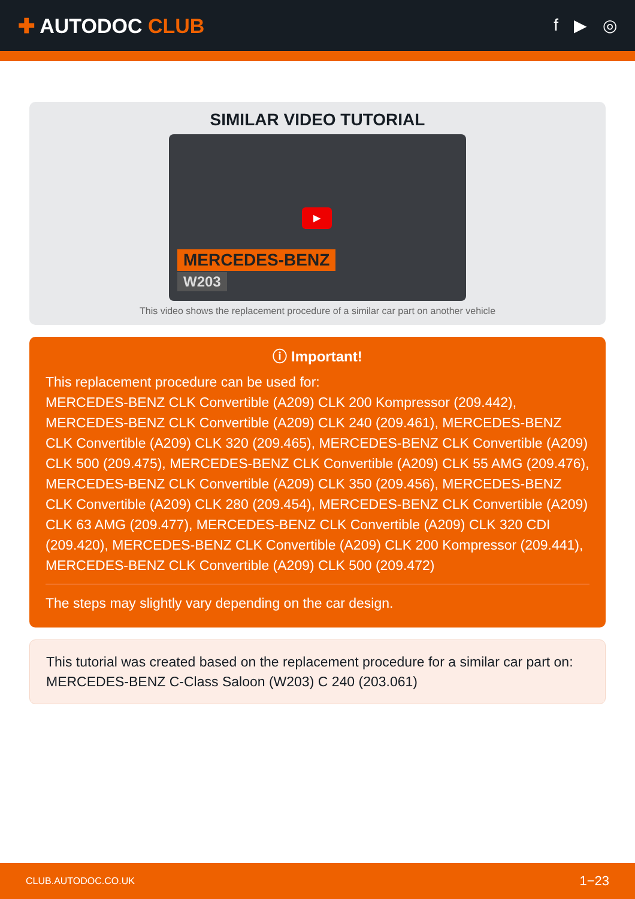✚ AUTODOC CLUB
f ▶ ◎
SIMILAR VIDEO TUTORIAL
▶
MERCEDES-BENZ
W203
This video shows the replacement procedure of a similar car part on another vehicle
ⓘ Important!
This replacement procedure can be used for:
MERCEDES-BENZ CLK Convertible (A209) CLK 200 Kompressor (209.442), MERCEDES-BENZ CLK Convertible (A209) CLK 240 (209.461), MERCEDES-BENZ CLK Convertible (A209) CLK 320 (209.465), MERCEDES-BENZ CLK Convertible (A209) CLK 500 (209.475), MERCEDES-BENZ CLK Convertible (A209) CLK 55 AMG (209.476), MERCEDES-BENZ CLK Convertible (A209) CLK 350 (209.456), MERCEDES-BENZ CLK Convertible (A209) CLK 280 (209.454), MERCEDES-BENZ CLK Convertible (A209) CLK 63 AMG (209.477), MERCEDES-BENZ CLK Convertible (A209) CLK 320 CDI (209.420), MERCEDES-BENZ CLK Convertible (A209) CLK 200 Kompressor (209.441), MERCEDES-BENZ CLK Convertible (A209) CLK 500 (209.472)
The steps may slightly vary depending on the car design.
This tutorial was created based on the replacement procedure for a similar car part on: MERCEDES-BENZ C-Class Saloon (W203) C 240 (203.061)
CLUB.AUTODOC.CO.UK 1−23